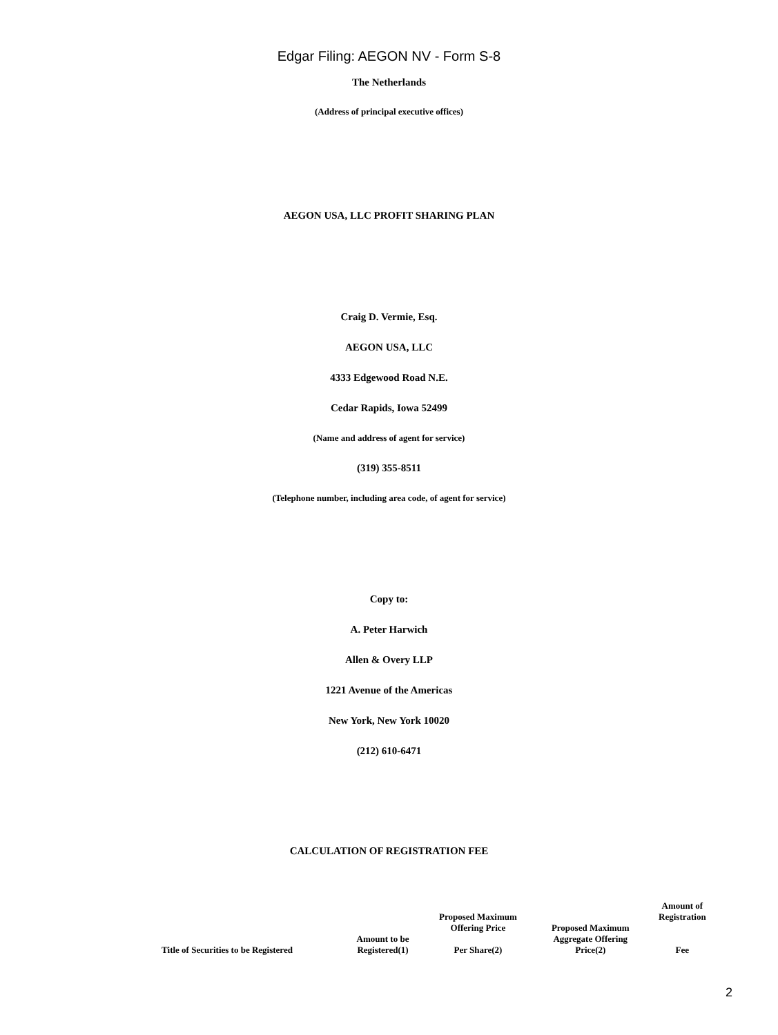Edgar Filing: AEGON NV - Form S-8
The Netherlands
(Address of principal executive offices)
AEGON USA, LLC PROFIT SHARING PLAN
Craig D. Vermie, Esq.
AEGON USA, LLC
4333 Edgewood Road N.E.
Cedar Rapids, Iowa 52499
(Name and address of agent for service)
(319) 355-8511
(Telephone number, including area code, of agent for service)
Copy to:
A. Peter Harwich
Allen & Overy LLP
1221 Avenue of the Americas
New York, New York 10020
(212) 610-6471
CALCULATION OF REGISTRATION FEE
| Title of Securities to be Registered | Amount to be Registered(1) | Proposed Maximum Offering Price Per Share(2) | Proposed Maximum Aggregate Offering Price(2) | Amount of Registration Fee |
| --- | --- | --- | --- | --- |
2